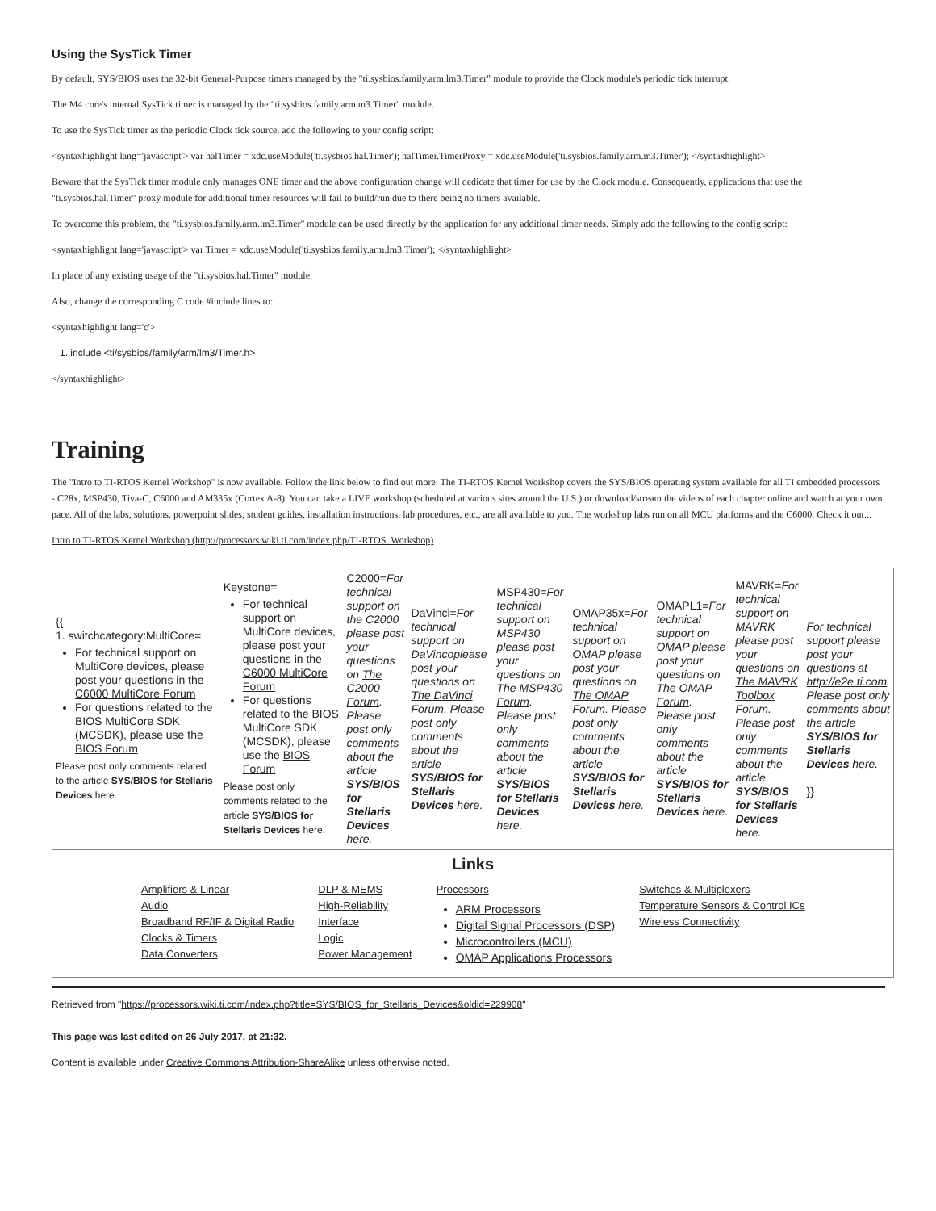Using the SysTick Timer
By default, SYS/BIOS uses the 32-bit General-Purpose timers managed by the "ti.sysbios.family.arm.lm3.Timer" module to provide the Clock module's periodic tick interrupt.
The M4 core's internal SysTick timer is managed by the "ti.sysbios.family.arm.m3.Timer" module.
To use the SysTick timer as the periodic Clock tick source, add the following to your config script:
<syntaxhighlight lang='javascript'> var halTimer = xdc.useModule('ti.sysbios.hal.Timer'); halTimer.TimerProxy = xdc.useModule('ti.sysbios.family.arm.m3.Timer'); </syntaxhighlight>
Beware that the SysTick timer module only manages ONE timer and the above configuration change will dedicate that timer for use by the Clock module. Consequently, applications that use the "ti.sysbios.hal.Timer" proxy module for additional timer resources will fail to build/run due to there being no timers available.
To overcome this problem, the "ti.sysbios.family.arm.lm3.Timer" module can be used directly by the application for any additional timer needs. Simply add the following to the config script:
<syntaxhighlight lang='javascript'> var Timer = xdc.useModule('ti.sysbios.family.arm.lm3.Timer'); </syntaxhighlight>
In place of any existing usage of the "ti.sysbios.hal.Timer" module.
Also, change the corresponding C code #include lines to:
<syntaxhighlight lang='c'>
1. include <ti/sysbios/family/arm/lm3/Timer.h>
</syntaxhighlight>
Training
The "Intro to TI-RTOS Kernel Workshop" is now available. Follow the link below to find out more. The TI-RTOS Kernel Workshop covers the SYS/BIOS operating system available for all TI embedded processors - C28x, MSP430, Tiva-C, C6000 and AM335x (Cortex A-8). You can take a LIVE workshop (scheduled at various sites around the U.S.) or download/stream the videos of each chapter online and watch at your own pace. All of the labs, solutions, powerpoint slides, student guides, installation instructions, lab procedures, etc., are all available to you. The workshop labs run on all MCU platforms and the C6000. Check it out...
Intro to TI-RTOS Kernel Workshop (http://processors.wiki.ti.com/index.php/TI-RTOS_Workshop)
| {{ 1. switchcategory:MultiCore= For technical support on MultiCore devices, please post your questions in the C6000 MultiCore Forum For questions related to the BIOS MultiCore SDK (MCSDK), please use the BIOS Forum Please post only comments related to the article SYS/BIOS for Stellaris Devices here. | Keystone= For technical support on MultiCore devices, please post your questions in the C6000 MultiCore Forum For questions related to the BIOS MultiCore SDK (MCSDK), please use the BIOS Forum Please post only comments related to the article SYS/BIOS for Stellaris Devices here. | C2000= For technical support on the C2000 please post your questions on The C2000 Forum . Please post only comments about the article SYS/BIOS for Stellaris Devices here. | DaVinci= For technical support on DaVincoplease post your questions on The DaVinci Forum . Please post only comments about the article SYS/BIOS for Stellaris Devices here. | MSP430= For technical support on MSP430 please post your questions on The MSP430 Forum . Please post only comments about the article SYS/BIOS for Stellaris Devices here. | OMAP35x= For technical support on OMAP please post your questions on The OMAP Forum . Please post only comments about the article SYS/BIOS for Stellaris Devices here. | OMAPL1= For technical support on OMAP please post your questions on The OMAP Forum . Please post only comments about the article SYS/BIOS for Stellaris Devices here. | MAVRK= For technical support on MAVRK please post your questions on The MAVRK Toolbox Forum . Please post only comments about the article SYS/BIOS for Stellaris Devices here. | For technical support please post your questions at http://e2e.ti.com . Please post only comments about the article SYS/BIOS for Stellaris Devices here. }} |
Links
Amplifiers & Linear
Audio
Broadband RF/IF & Digital Radio
Clocks & Timers
Data Converters
DLP & MEMS
High-Reliability
Interface
Logic
Power Management
Processors
ARM Processors
Digital Signal Processors (DSP)
Microcontrollers (MCU)
OMAP Applications Processors
Switches & Multiplexers
Temperature Sensors & Control ICs
Wireless Connectivity
Retrieved from "https://processors.wiki.ti.com/index.php?title=SYS/BIOS_for_Stellaris_Devices&oldid=229908"
This page was last edited on 26 July 2017, at 21:32.
Content is available under Creative Commons Attribution-ShareAlike unless otherwise noted.